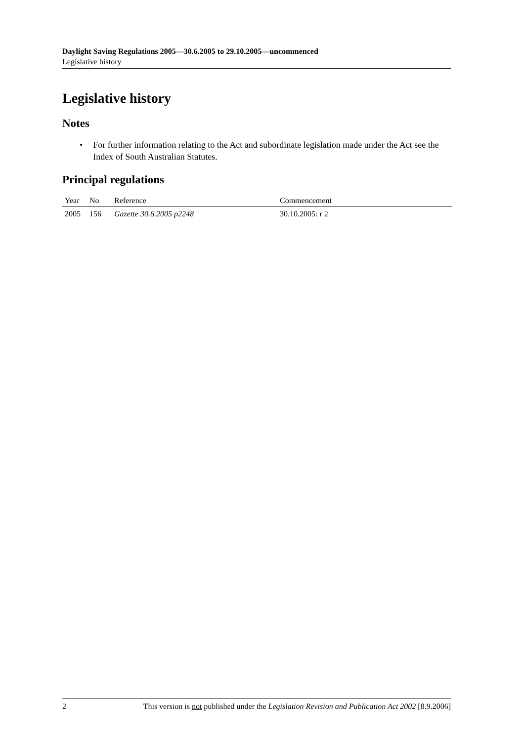Daylight Saving Regulations 2005—30.6.2005 to 29.10.2005—uncommenced
Legislative history
Legislative history
Notes
• For further information relating to the Act and subordinate legislation made under the Act see the Index of South Australian Statutes.
Principal regulations
| Year | No | Reference | Commencement |
| --- | --- | --- | --- |
| 2005 | 156 | Gazette 30.6.2005 p2248 | 30.10.2005: r 2 |
2 This version is not published under the Legislation Revision and Publication Act 2002 [8.9.2006]